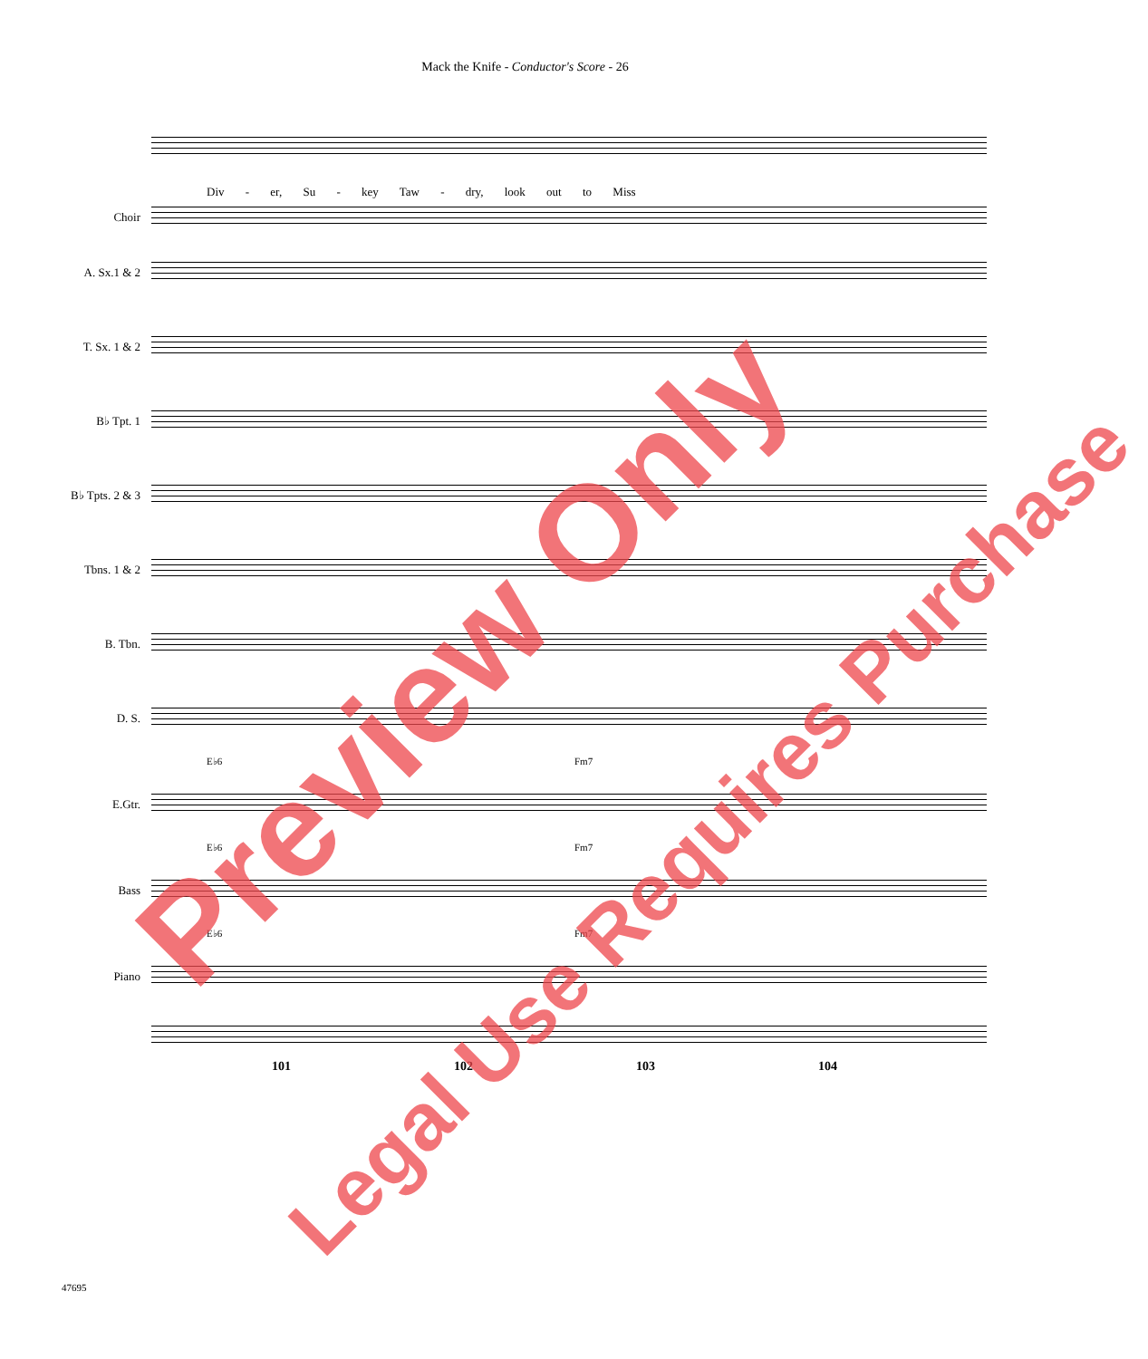Mack the Knife - Conductor's Score - 26
Div - er, Su - key Taw - dry, look out to Miss
Choir
A. Sx.1 & 2
T. Sx. 1 & 2
B♭ Tpt. 1
B♭ Tpts. 2 & 3
Tbns. 1 & 2
B. Tbn.
D. S.
E♭6 Fm7
E.Gtr.
E♭6 Fm7
Bass
E♭6 Fm7
Piano
101 102 103 104
47695
Preview Only
Legal Use Requires Purchase